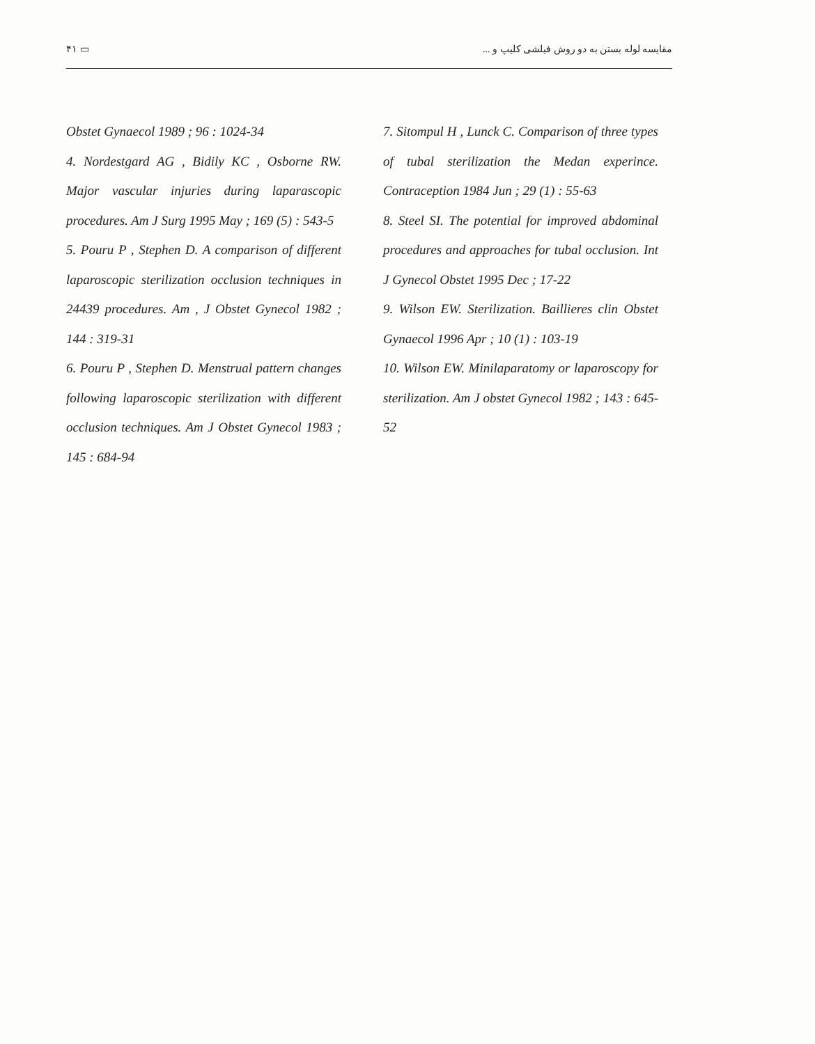۴۱ ▭ مقایسه لوله بستن به دو روش فیلشی کلیپ و ...
Obstet Gynaecol 1989 ; 96 : 1024-34
4. Nordestgard AG , Bidily KC , Osborne RW. Major vascular injuries during laparascopic procedures. Am J Surg 1995 May ; 169 (5) : 543-5
5. Pouru P , Stephen D. A comparison of different laparoscopic sterilization occlusion techniques in 24439 procedures. Am , J Obstet Gynecol 1982 ; 144 : 319-31
6. Pouru P , Stephen D. Menstrual pattern changes following laparoscopic sterilization with different occlusion techniques. Am J Obstet Gynecol 1983 ; 145 : 684-94
7. Sitompul H , Lunck C. Comparison of three types of tubal sterilization the Medan experince. Contraception 1984 Jun ; 29 (1) : 55-63
8. Steel SI. The potential for improved abdominal procedures and approaches for tubal occlusion. Int J Gynecol Obstet 1995 Dec ; 17-22
9. Wilson EW. Sterilization. Baillieres clin Obstet Gynaecol 1996 Apr ; 10 (1) : 103-19
10. Wilson EW. Minilaparatomy or laparoscopy for sterilization. Am J obstet Gynecol 1982 ; 143 : 645-52